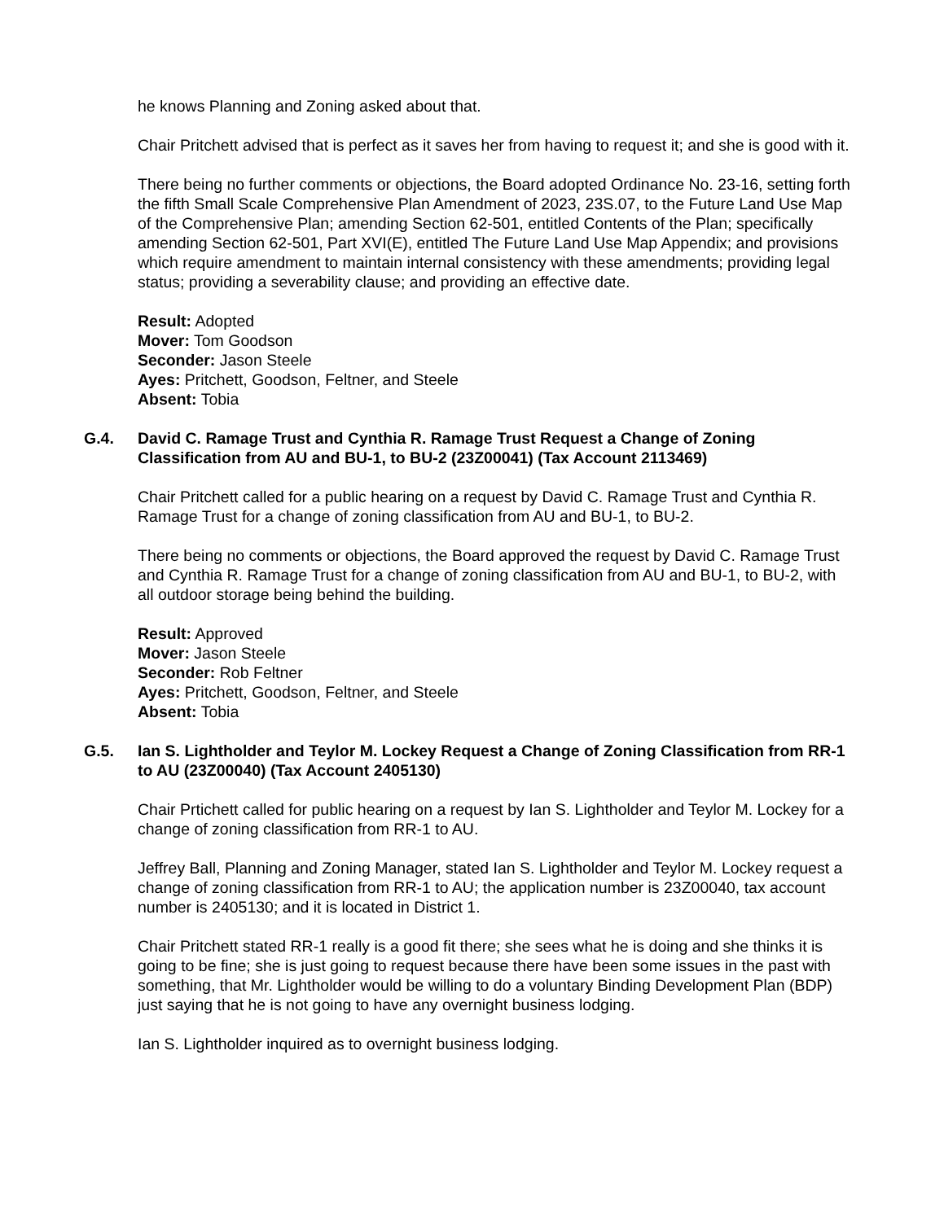he knows Planning and Zoning asked about that.
Chair Pritchett advised that is perfect as it saves her from having to request it; and she is good with it.
There being no further comments or objections, the Board adopted Ordinance No. 23-16, setting forth the fifth Small Scale Comprehensive Plan Amendment of 2023, 23S.07, to the Future Land Use Map of the Comprehensive Plan; amending Section 62-501, entitled Contents of the Plan; specifically amending Section 62-501, Part XVI(E), entitled The Future Land Use Map Appendix; and provisions which require amendment to maintain internal consistency with these amendments; providing legal status; providing a severability clause; and providing an effective date.
Result: Adopted
Mover: Tom Goodson
Seconder: Jason Steele
Ayes: Pritchett, Goodson, Feltner, and Steele
Absent: Tobia
G.4. David C. Ramage Trust and Cynthia R. Ramage Trust Request a Change of Zoning Classification from AU and BU-1, to BU-2 (23Z00041) (Tax Account 2113469)
Chair Pritchett called for a public hearing on a request by David C. Ramage Trust and Cynthia R. Ramage Trust for a change of zoning classification from AU and BU-1, to BU-2.
There being no comments or objections, the Board approved the request by David C. Ramage Trust and Cynthia R. Ramage Trust for a change of zoning classification from AU and BU-1, to BU-2, with all outdoor storage being behind the building.
Result: Approved
Mover: Jason Steele
Seconder: Rob Feltner
Ayes: Pritchett, Goodson, Feltner, and Steele
Absent: Tobia
G.5. Ian S. Lightholder and Teylor M. Lockey Request a Change of Zoning Classification from RR-1 to AU (23Z00040) (Tax Account 2405130)
Chair Prtichett called for public hearing on a request by Ian S. Lightholder and Teylor M. Lockey for a change of zoning classification from RR-1 to AU.
Jeffrey Ball, Planning and Zoning Manager, stated Ian S. Lightholder and Teylor M. Lockey request a change of zoning classification from RR-1 to AU; the application number is 23Z00040, tax account number is 2405130; and it is located in District 1.
Chair Pritchett stated RR-1 really is a good fit there; she sees what he is doing and she thinks it is going to be fine; she is just going to request because there have been some issues in the past with something, that Mr. Lightholder would be willing to do a voluntary Binding Development Plan (BDP) just saying that he is not going to have any overnight business lodging.
Ian S. Lightholder inquired as to overnight business lodging.